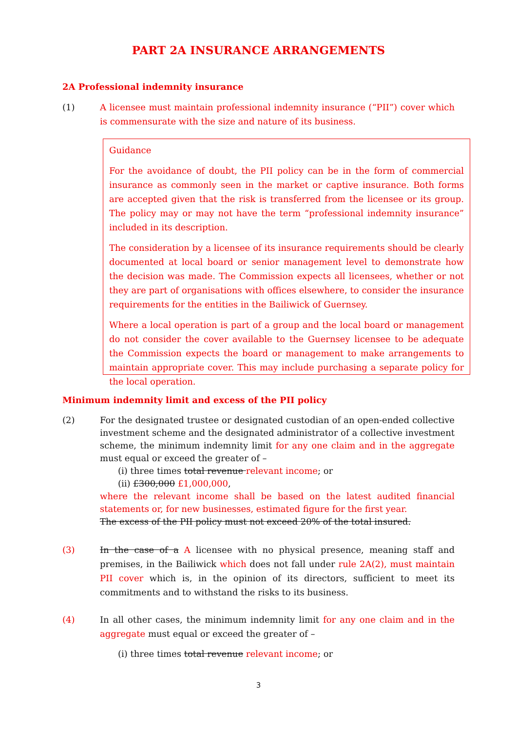PART 2A INSURANCE ARRANGEMENTS
2A Professional indemnity insurance
(1) A licensee must maintain professional indemnity insurance (“PII”) cover which is commensurate with the size and nature of its business.
Guidance
For the avoidance of doubt, the PII policy can be in the form of commercial insurance as commonly seen in the market or captive insurance. Both forms are accepted given that the risk is transferred from the licensee or its group. The policy may or may not have the term “professional indemnity insurance” included in its description.
The consideration by a licensee of its insurance requirements should be clearly documented at local board or senior management level to demonstrate how the decision was made. The Commission expects all licensees, whether or not they are part of organisations with offices elsewhere, to consider the insurance requirements for the entities in the Bailiwick of Guernsey.
Where a local operation is part of a group and the local board or management do not consider the cover available to the Guernsey licensee to be adequate the Commission expects the board or management to make arrangements to maintain appropriate cover. This may include purchasing a separate policy for the local operation.
Minimum indemnity limit and excess of the PII policy
(2) For the designated trustee or designated custodian of an open-ended collective investment scheme and the designated administrator of a collective investment scheme, the minimum indemnity limit for any one claim and in the aggregate must equal or exceed the greater of –
(i) three times total revenue relevant income; or
(ii) £300,000 £1,000,000,
where the relevant income shall be based on the latest audited financial statements or, for new businesses, estimated figure for the first year.
The excess of the PII policy must not exceed 20% of the total insured.
(3) In the case of a A licensee with no physical presence, meaning staff and premises, in the Bailiwick which does not fall under rule 2A(2), must maintain PII cover which is, in the opinion of its directors, sufficient to meet its commitments and to withstand the risks to its business.
(4) In all other cases, the minimum indemnity limit for any one claim and in the aggregate must equal or exceed the greater of –
(i) three times total revenue relevant income; or
3